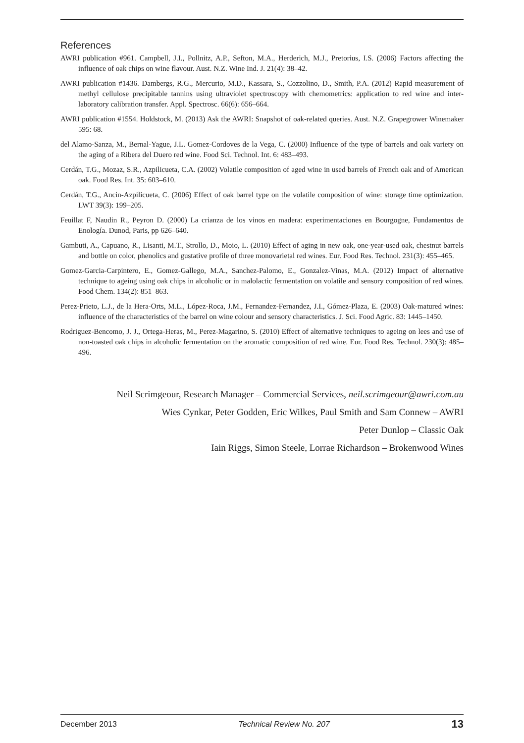References
AWRI publication #961. Campbell, J.I., Pollnitz, A.P., Sefton, M.A., Herderich, M.J., Pretorius, I.S. (2006) Factors affecting the influence of oak chips on wine flavour. Aust. N.Z. Wine Ind. J. 21(4): 38–42.
AWRI publication #1436. Dambergs, R.G., Mercurio, M.D., Kassara, S., Cozzolino, D., Smith, P.A. (2012) Rapid measurement of methyl cellulose precipitable tannins using ultraviolet spectroscopy with chemometrics: application to red wine and inter-laboratory calibration transfer. Appl. Spectrosc. 66(6): 656–664.
AWRI publication #1554. Holdstock, M. (2013) Ask the AWRI: Snapshot of oak-related queries. Aust. N.Z. Grapegrower Winemaker 595: 68.
del Alamo-Sanza, M., Bernal-Yague, J.L. Gomez-Cordoves de la Vega, C. (2000) Influence of the type of barrels and oak variety on the aging of a Ribera del Duero red wine. Food Sci. Technol. Int. 6: 483–493.
Cerdán, T.G., Mozaz, S.R., Azpilicueta, C.A. (2002) Volatile composition of aged wine in used barrels of French oak and of American oak. Food Res. Int. 35: 603–610.
Cerdán, T.G., Ancin-Azpilicueta, C. (2006) Effect of oak barrel type on the volatile composition of wine: storage time optimization. LWT 39(3): 199–205.
Feuillat F, Naudin R., Peyron D. (2000) La crianza de los vinos en madera: experimentaciones en Bourgogne, Fundamentos de Enología. Dunod, Paris, pp 626–640.
Gambuti, A., Capuano, R., Lisanti, M.T., Strollo, D., Moio, L. (2010) Effect of aging in new oak, one-year-used oak, chestnut barrels and bottle on color, phenolics and gustative profile of three monovarietal red wines. Eur. Food Res. Technol. 231(3): 455–465.
Gomez-Garcia-Carpintero, E., Gomez-Gallego, M.A., Sanchez-Palomo, E., Gonzalez-Vinas, M.A. (2012) Impact of alternative technique to ageing using oak chips in alcoholic or in malolactic fermentation on volatile and sensory composition of red wines. Food Chem. 134(2): 851–863.
Perez-Prieto, L.J., de la Hera-Orts, M.L., López-Roca, J.M., Fernandez-Fernandez, J.I., Gómez-Plaza, E. (2003) Oak-matured wines: influence of the characteristics of the barrel on wine colour and sensory characteristics. J. Sci. Food Agric. 83: 1445–1450.
Rodriguez-Bencomo, J. J., Ortega-Heras, M., Perez-Magarino, S. (2010) Effect of alternative techniques to ageing on lees and use of non-toasted oak chips in alcoholic fermentation on the aromatic composition of red wine. Eur. Food Res. Technol. 230(3): 485–496.
Neil Scrimgeour, Research Manager – Commercial Services, neil.scrimgeour@awri.com.au
Wies Cynkar, Peter Godden, Eric Wilkes, Paul Smith and Sam Connew – AWRI
Peter Dunlop – Classic Oak
Iain Riggs, Simon Steele, Lorrae Richardson – Brokenwood Wines
December 2013 Technical Review No. 207 13